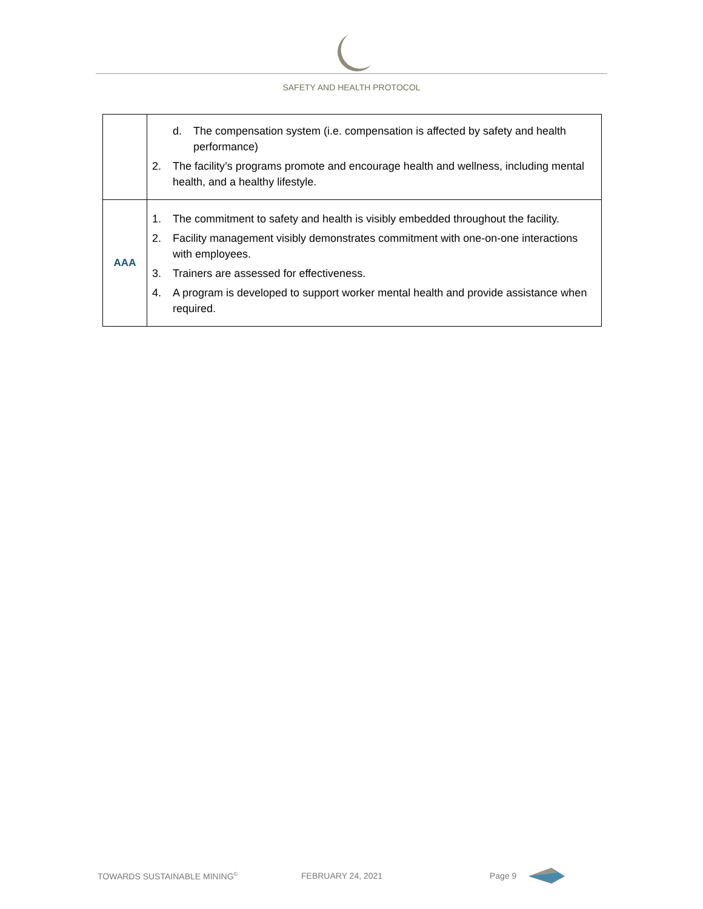SAFETY AND HEALTH PROTOCOL
| | d. The compensation system (i.e. compensation is affected by safety and health performance) 2. The facility’s programs promote and encourage health and wellness, including mental health, and a healthy lifestyle. |
| AAA | 1. The commitment to safety and health is visibly embedded throughout the facility. 2. Facility management visibly demonstrates commitment with one-on-one interactions with employees. 3. Trainers are assessed for effectiveness. 4. A program is developed to support worker mental health and provide assistance when required. |
TOWARDS SUSTAINABLE MINING<sup>©</sup> FEBRUARY 24, 2021 Page 9